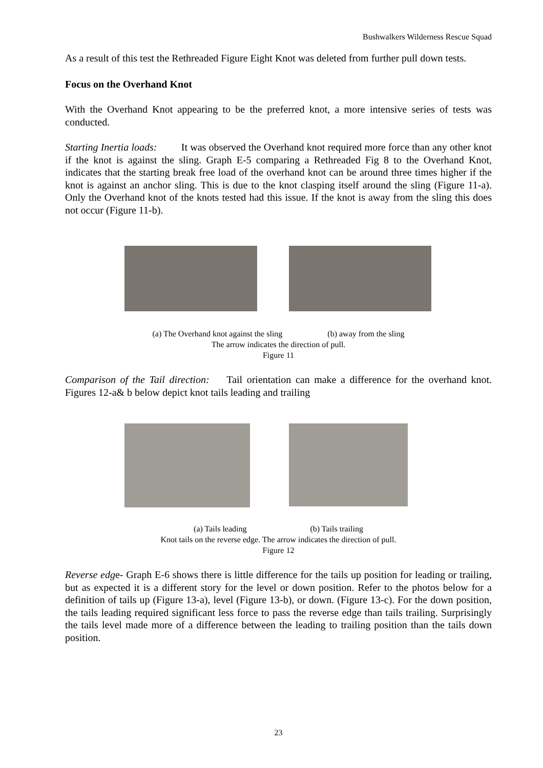Bushwalkers Wilderness Rescue Squad
As a result of this test the Rethreaded Figure Eight Knot was deleted from further pull down tests.
Focus on the Overhand Knot
With the Overhand Knot appearing to be the preferred knot, a more intensive series of tests was conducted.
Starting Inertia loads: It was observed the Overhand knot required more force than any other knot if the knot is against the sling. Graph E-5 comparing a Rethreaded Fig 8 to the Overhand Knot, indicates that the starting break free load of the overhand knot can be around three times higher if the knot is against an anchor sling. This is due to the knot clasping itself around the sling (Figure 11-a). Only the Overhand knot of the knots tested had this issue. If the knot is away from the sling this does not occur (Figure 11-b).
(a) The Overhand knot against the sling (b) away from the sling
The arrow indicates the direction of pull.
Figure 11
Comparison of the Tail direction: Tail orientation can make a difference for the overhand knot. Figures 12-a& b below depict knot tails leading and trailing
(a) Tails leading (b) Tails trailing
Knot tails on the reverse edge. The arrow indicates the direction of pull.
Figure 12
Reverse edge- Graph E-6 shows there is little difference for the tails up position for leading or trailing, but as expected it is a different story for the level or down position. Refer to the photos below for a definition of tails up (Figure 13-a), level (Figure 13-b), or down. (Figure 13-c). For the down position, the tails leading required significant less force to pass the reverse edge than tails trailing. Surprisingly the tails level made more of a difference between the leading to trailing position than the tails down position.
23